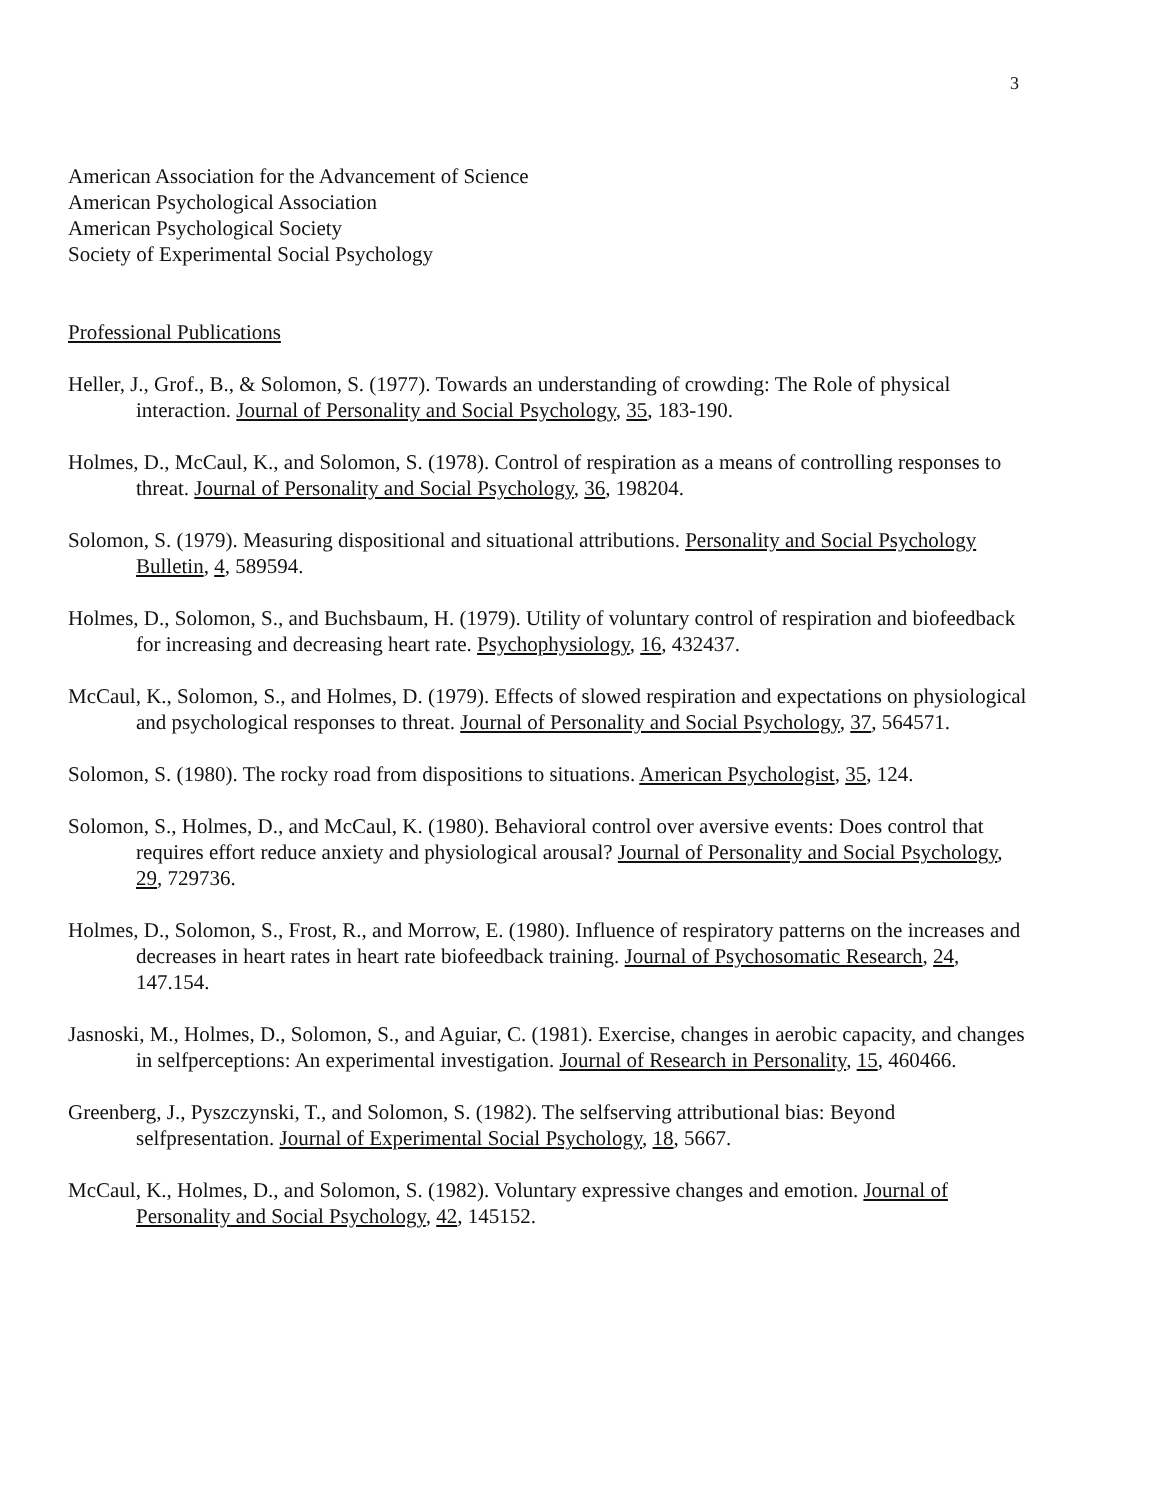3
American Association for the Advancement of Science
American Psychological Association
American Psychological Society
Society of Experimental Social Psychology
Professional Publications
Heller, J., Grof., B., & Solomon, S. (1977). Towards an understanding of crowding: The Role of physical interaction. Journal of Personality and Social Psychology, 35, 183-190.
Holmes, D., McCaul, K., and Solomon, S. (1978). Control of respiration as a means of controlling responses to threat. Journal of Personality and Social Psychology, 36, 198204.
Solomon, S. (1979). Measuring dispositional and situational attributions. Personality and Social Psychology Bulletin, 4, 589594.
Holmes, D., Solomon, S., and Buchsbaum, H. (1979). Utility of voluntary control of respiration and biofeedback for increasing and decreasing heart rate. Psychophysiology, 16, 432437.
McCaul, K., Solomon, S., and Holmes, D. (1979). Effects of slowed respiration and expectations on physiological and psychological responses to threat. Journal of Personality and Social Psychology, 37, 564571.
Solomon, S. (1980). The rocky road from dispositions to situations. American Psychologist, 35, 124.
Solomon, S., Holmes, D., and McCaul, K. (1980). Behavioral control over aversive events: Does control that requires effort reduce anxiety and physiological arousal? Journal of Personality and Social Psychology, 29, 729736.
Holmes, D., Solomon, S., Frost, R., and Morrow, E. (1980). Influence of respiratory patterns on the increases and decreases in heart rates in heart rate biofeedback training. Journal of Psychosomatic Research, 24, 147.154.
Jasnoski, M., Holmes, D., Solomon, S., and Aguiar, C. (1981). Exercise, changes in aerobic capacity, and changes in selfperceptions: An experimental investigation. Journal of Research in Personality, 15, 460466.
Greenberg, J., Pyszczynski, T., and Solomon, S. (1982). The selfserving attributional bias: Beyond selfpresentation. Journal of Experimental Social Psychology, 18, 5667.
McCaul, K., Holmes, D., and Solomon, S. (1982). Voluntary expressive changes and emotion. Journal of Personality and Social Psychology, 42, 145152.